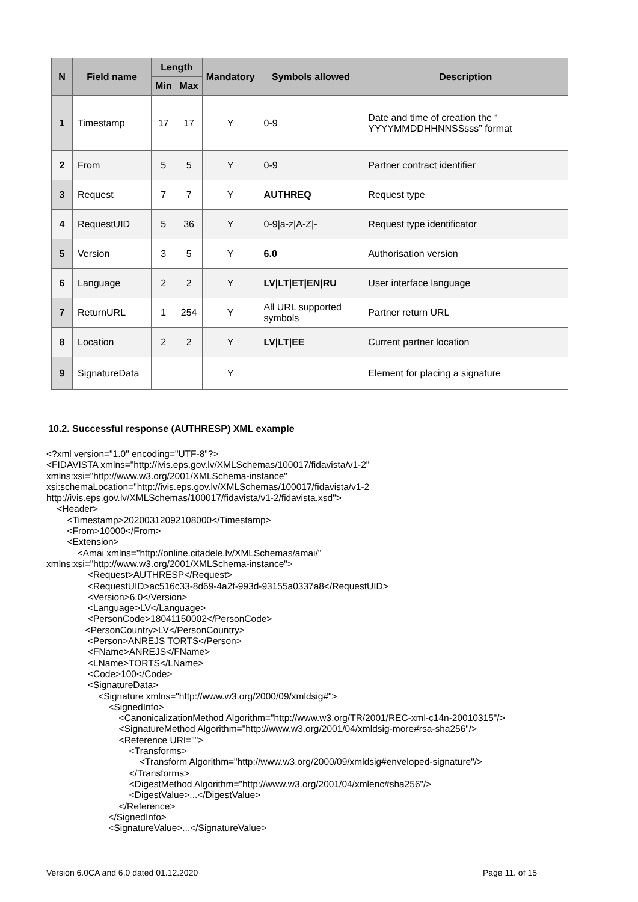| N | Field name | Length | | Mandatory | Symbols allowed | Description |
| --- | --- | --- | --- | --- | --- | --- |
| | | Min | Max | | | |
| 1 | Timestamp | 17 | 17 | Y | 0-9 | Date and time of creation the “ YYYYMMDDHHNNSSsss” format |
| 2 | From | 5 | 5 | Y | 0-9 | Partner contract identifier |
| 3 | Request | 7 | 7 | Y | AUTHREQ | Request type |
| 4 | RequestUID | 5 | 36 | Y | 0-9/a-z/A-Z/- | Request type identificator |
| 5 | Version | 3 | 5 | Y | 6.0 | Authorisation version |
| 6 | Language | 2 | 2 | Y | LV/LT/ET/EN/RU | User interface language |
| 7 | ReturnURL | 1 | 254 | Y | All URL supported symbols | Partner return URL |
| 8 | Location | 2 | 2 | Y | LV/LT/EE | Current partner location |
| 9 | SignatureData | | | Y | | Element for placing a signature |
10.2. Successful response (AUTHRESP) XML example
<?xml version="1.0" encoding="UTF-8"?>
<FIDAVISTA xmlns="http://ivis.eps.gov.lv/XMLSchemas/100017/fidavista/v1-2"
xmlns:xsi="http://www.w3.org/2001/XMLSchema-instance"
xsi:schemaLocation="http://ivis.eps.gov.lv/XMLSchemas/100017/fidavista/v1-2
http://ivis.eps.gov.lv/XMLSchemas/100017/fidavista/v1-2/fidavista.xsd">
    <Header>
        <Timestamp>20200312092108000</Timestamp>
        <From>10000</From>
        <Extension>
            <Amai xmlns="http://online.citadele.lv/XMLSchemas/amai/"
xmlns:xsi="http://www.w3.org/2001/XMLSchema-instance">
                <Request>AUTHRESP</Request>
                <RequestUID>ac516c33-8d69-4a2f-993d-93155a0337a8</RequestUID>
                <Version>6.0</Version>
                <Language>LV</Language>
                <PersonCode>18041150002</PersonCode>
               <PersonCountry>LV</PersonCountry>
                <Person>ANREJS TORTS</Person>
                <FName>ANREJS</FName>
                <LName>TORTS</LName>
                <Code>100</Code>
                <SignatureData>
                    <Signature xmlns="http://www.w3.org/2000/09/xmldsig#">
                        <SignedInfo>
                            <CanonicalizationMethod Algorithm="http://www.w3.org/TR/2001/REC-xml-c14n-20010315"/>
                            <SignatureMethod Algorithm="http://www.w3.org/2001/04/xmldsig-more#rsa-sha256"/>
                            <Reference URI="">
                                <Transforms>
                                    <Transform Algorithm="http://www.w3.org/2000/09/xmldsig#enveloped-signature"/>
                                </Transforms>
                                <DigestMethod Algorithm="http://www.w3.org/2001/04/xmlenc#sha256"/>
                                <DigestValue>...</DigestValue>
                            </Reference>
                        </SignedInfo>
                        <SignatureValue>...</SignatureValue>
Version 6.0CA and 6.0 dated 01.12.2020 Page 11. of 15